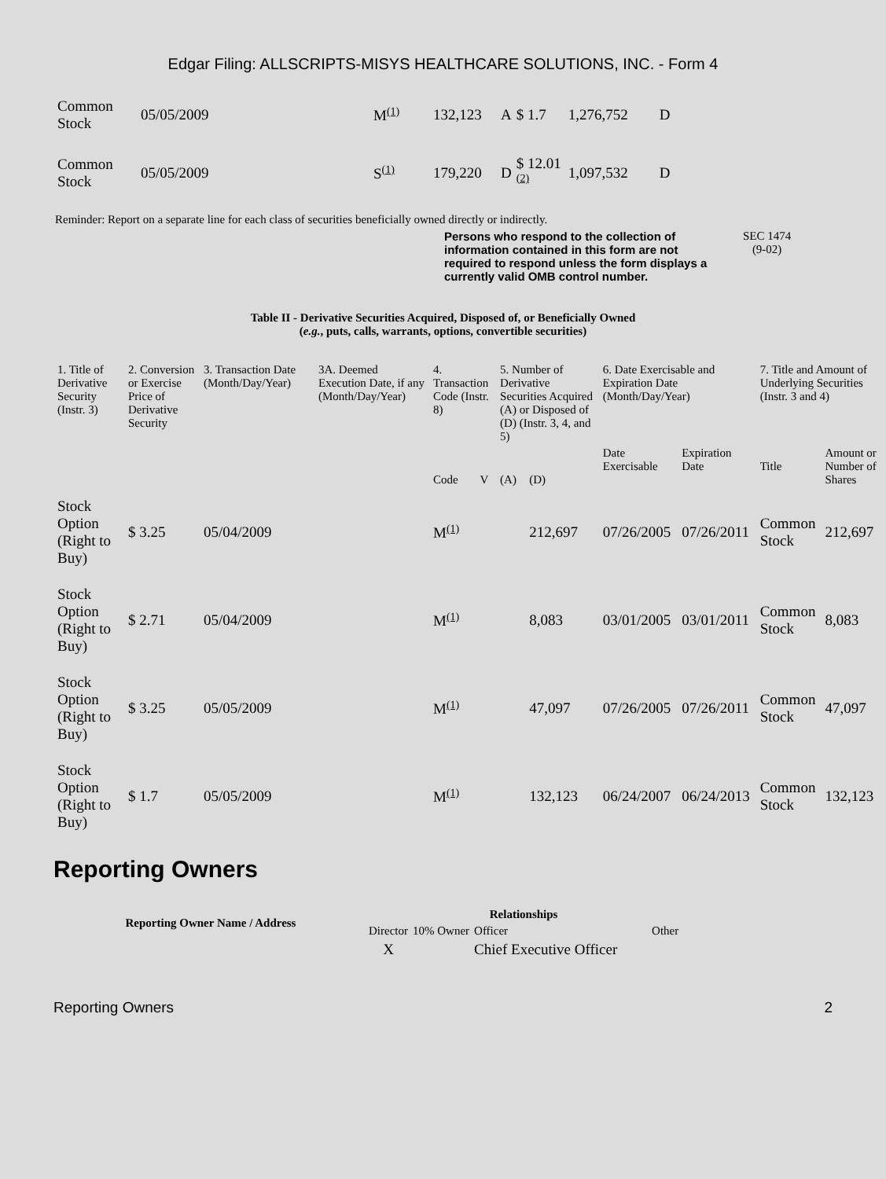Edgar Filing: ALLSCRIPTS-MISYS HEALTHCARE SOLUTIONS, INC. - Form 4
| Common Stock | 05/05/2009 | M<sup>(1)</sup> | 132,123 | A | $ 1.7 | 1,276,752 | D |
| Common Stock | 05/05/2009 | S<sup>(1)</sup> | 179,220 | D | $ 12.01 <sup>(2)</sup> | 1,097,532 | D |
Reminder: Report on a separate line for each class of securities beneficially owned directly or indirectly.
Persons who respond to the collection of information contained in this form are not required to respond unless the form displays a currently valid OMB control number. SEC 1474
(9-02)
Table II - Derivative Securities Acquired, Disposed of, or Beneficially Owned
(e.g., puts, calls, warrants, options, convertible securities)
| 1. Title of Derivative Security (Instr. 3) | 2. Conversion or Exercise Price of Derivative Security | 3. Transaction Date (Month/Day/Year) | 3A. Deemed Execution Date, if any (Month/Day/Year) | 4. Transaction Code (Instr. 8) | | 5. Number of Derivative Securities Acquired (A) or Disposed of (D) (Instr. 3, 4, and 5) | | 6. Date Exercisable and Expiration Date (Month/Day/Year) | | 7. Title and Amount of Underlying Securities (Instr. 3 and 4) | |
| | | | | Code | V | (A) | (D) | Date Exercisable | Expiration Date | Title | Amount or Number of Shares |
| Stock Option (Right to Buy) | $ 3.25 | 05/04/2009 | | M<sup>(1)</sup> | | | 212,697 | 07/26/2005 | 07/26/2011 | Common Stock | 212,697 |
| Stock Option (Right to Buy) | $ 2.71 | 05/04/2009 | | M<sup>(1)</sup> | | | 8,083 | 03/01/2005 | 03/01/2011 | Common Stock | 8,083 |
| Stock Option (Right to Buy) | $ 3.25 | 05/05/2009 | | M<sup>(1)</sup> | | | 47,097 | 07/26/2005 | 07/26/2011 | Common Stock | 47,097 |
| Stock Option (Right to Buy) | $ 1.7 | 05/05/2009 | | M<sup>(1)</sup> | | | 132,123 | 06/24/2007 | 06/24/2013 | Common Stock | 132,123 |
Reporting Owners
| Reporting Owner Name / Address | Relationships | | | |
| --- | --- | --- | --- | --- |
| | Director | 10% Owner | Officer | Other |
| | X | | Chief Executive Officer | |
Reporting Owners 2